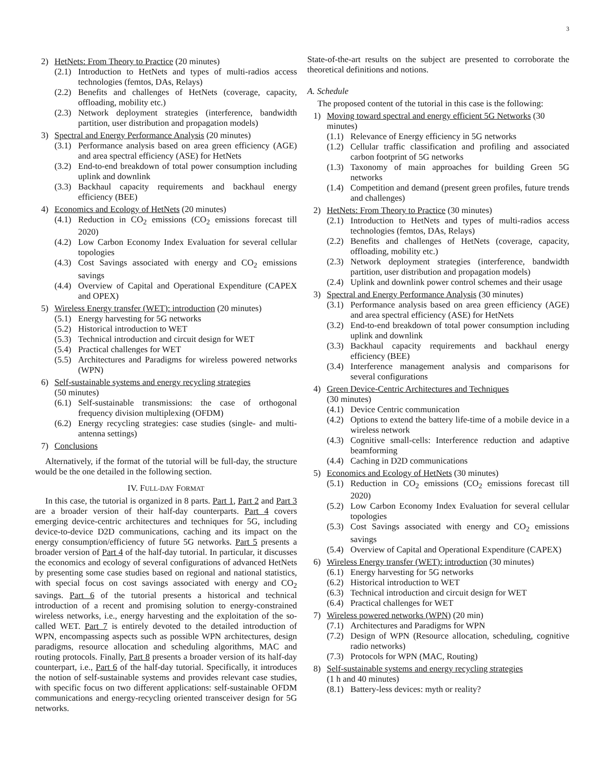3
2) HetNets: From Theory to Practice (20 minutes)
(2.1) Introduction to HetNets and types of multi-radios access technologies (femtos, DAs, Relays)
(2.2) Benefits and challenges of HetNets (coverage, capacity, offloading, mobility etc.)
(2.3) Network deployment strategies (interference, bandwidth partition, user distribution and propagation models)
3) Spectral and Energy Performance Analysis (20 minutes)
(3.1) Performance analysis based on area green efficiency (AGE) and area spectral efficiency (ASE) for HetNets
(3.2) End-to-end breakdown of total power consumption including uplink and downlink
(3.3) Backhaul capacity requirements and backhaul energy efficiency (BEE)
4) Economics and Ecology of HetNets (20 minutes)
(4.1) Reduction in CO<sub>2</sub> emissions (CO<sub>2</sub> emissions forecast till 2020)
(4.2) Low Carbon Economy Index Evaluation for several cellular topologies
(4.3) Cost Savings associated with energy and CO<sub>2</sub> emissions savings
(4.4) Overview of Capital and Operational Expenditure (CAPEX and OPEX)
5) Wireless Energy transfer (WET): introduction (20 minutes)
(5.1) Energy harvesting for 5G networks
(5.2) Historical introduction to WET
(5.3) Technical introduction and circuit design for WET
(5.4) Practical challenges for WET
(5.5) Architectures and Paradigms for wireless powered networks (WPN)
6) Self-sustainable systems and energy recycling strategies
(50 minutes)
(6.1) Self-sustainable transmissions: the case of orthogonal frequency division multiplexing (OFDM)
(6.2) Energy recycling strategies: case studies (single- and multi-antenna settings)
7) Conclusions
Alternatively, if the format of the tutorial will be full-day, the structure would be the one detailed in the following section.
IV. FULL-DAY FORMAT
In this case, the tutorial is organized in 8 parts. Part 1, Part 2 and Part 3 are a broader version of their half-day counterparts. Part 4 covers emerging device-centric architectures and techniques for 5G, including device-to-device D2D communications, caching and its impact on the energy consumption/efficiency of future 5G networks. Part 5 presents a broader version of Part 4 of the half-day tutorial. In particular, it discusses the economics and ecology of several configurations of advanced HetNets by presenting some case studies based on regional and national statistics, with special focus on cost savings associated with energy and CO<sub>2</sub> savings. Part 6 of the tutorial presents a historical and technical introduction of a recent and promising solution to energy-constrained wireless networks, i.e., energy harvesting and the exploitation of the so-called WET. Part 7 is entirely devoted to the detailed introduction of WPN, encompassing aspects such as possible WPN architectures, design paradigms, resource allocation and scheduling algorithms, MAC and routing protocols. Finally, Part 8 presents a broader version of its half-day counterpart, i.e., Part 6 of the half-day tutorial. Specifically, it introduces the notion of self-sustainable systems and provides relevant case studies, with specific focus on two different applications: self-sustainable OFDM communications and energy-recycling oriented transceiver design for 5G networks.
State-of-the-art results on the subject are presented to corroborate the theoretical definitions and notions.
A. Schedule
The proposed content of the tutorial in this case is the following:
1) Moving toward spectral and energy efficient 5G Networks (30 minutes)
(1.1) Relevance of Energy efficiency in 5G networks
(1.2) Cellular traffic classification and profiling and associated carbon footprint of 5G networks
(1.3) Taxonomy of main approaches for building Green 5G networks
(1.4) Competition and demand (present green profiles, future trends and challenges)
2) HetNets: From Theory to Practice (30 minutes)
(2.1) Introduction to HetNets and types of multi-radios access technologies (femtos, DAs, Relays)
(2.2) Benefits and challenges of HetNets (coverage, capacity, offloading, mobility etc.)
(2.3) Network deployment strategies (interference, bandwidth partition, user distribution and propagation models)
(2.4) Uplink and downlink power control schemes and their usage
3) Spectral and Energy Performance Analysis (30 minutes)
(3.1) Performance analysis based on area green efficiency (AGE) and area spectral efficiency (ASE) for HetNets
(3.2) End-to-end breakdown of total power consumption including uplink and downlink
(3.3) Backhaul capacity requirements and backhaul energy efficiency (BEE)
(3.4) Interference management analysis and comparisons for several configurations
4) Green Device-Centric Architectures and Techniques
(30 minutes)
(4.1) Device Centric communication
(4.2) Options to extend the battery life-time of a mobile device in a wireless network
(4.3) Cognitive small-cells: Interference reduction and adaptive beamforming
(4.4) Caching in D2D communications
5) Economics and Ecology of HetNets (30 minutes)
(5.1) Reduction in CO<sub>2</sub> emissions (CO<sub>2</sub> emissions forecast till 2020)
(5.2) Low Carbon Economy Index Evaluation for several cellular topologies
(5.3) Cost Savings associated with energy and CO<sub>2</sub> emissions savings
(5.4) Overview of Capital and Operational Expenditure (CAPEX)
6) Wireless Energy transfer (WET): introduction (30 minutes)
(6.1) Energy harvesting for 5G networks
(6.2) Historical introduction to WET
(6.3) Technical introduction and circuit design for WET
(6.4) Practical challenges for WET
7) Wireless powered networks (WPN) (20 min)
(7.1) Architectures and Paradigms for WPN
(7.2) Design of WPN (Resource allocation, scheduling, cognitive radio networks)
(7.3) Protocols for WPN (MAC, Routing)
8) Self-sustainable systems and energy recycling strategies
(1 h and 40 minutes)
(8.1) Battery-less devices: myth or reality?